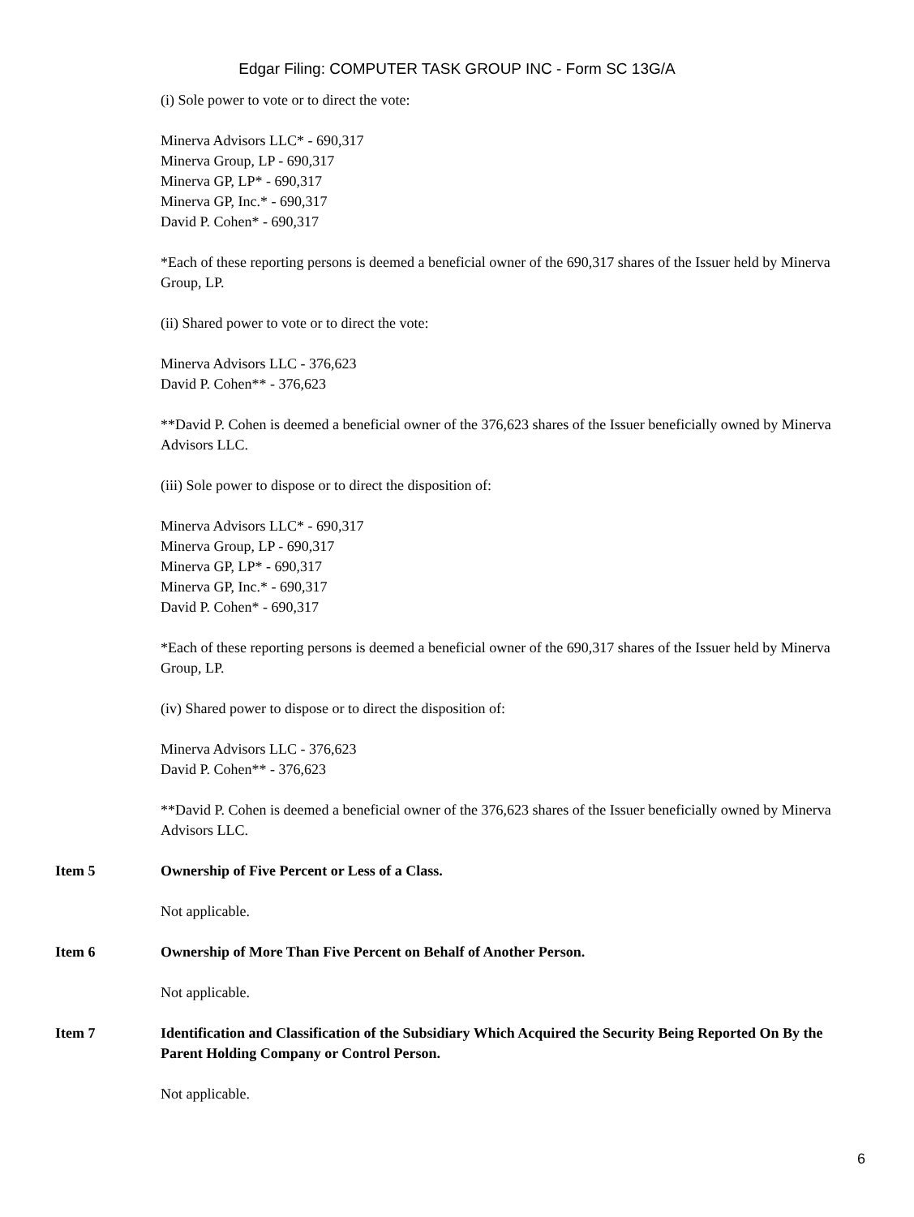Edgar Filing: COMPUTER TASK GROUP INC - Form SC 13G/A
(i) Sole power to vote or to direct the vote:
Minerva Advisors LLC* - 690,317
Minerva Group, LP - 690,317
Minerva GP, LP* - 690,317
Minerva GP, Inc.* - 690,317
David P. Cohen* - 690,317
*Each of these reporting persons is deemed a beneficial owner of the 690,317 shares of the Issuer held by Minerva Group, LP.
(ii) Shared power to vote or to direct the vote:
Minerva Advisors LLC - 376,623
David P. Cohen** - 376,623
**David P. Cohen is deemed a beneficial owner of the 376,623 shares of the Issuer beneficially owned by Minerva Advisors LLC.
(iii) Sole power to dispose or to direct the disposition of:
Minerva Advisors LLC* - 690,317
Minerva Group, LP - 690,317
Minerva GP, LP* - 690,317
Minerva GP, Inc.* - 690,317
David P. Cohen* - 690,317
*Each of these reporting persons is deemed a beneficial owner of the 690,317 shares of the Issuer held by Minerva Group, LP.
(iv) Shared power to dispose or to direct the disposition of:
Minerva Advisors LLC - 376,623
David P. Cohen** - 376,623
**David P. Cohen is deemed a beneficial owner of the 376,623 shares of the Issuer beneficially owned by Minerva Advisors LLC.
Item 5 Ownership of Five Percent or Less of a Class.
Not applicable.
Item 6 Ownership of More Than Five Percent on Behalf of Another Person.
Not applicable.
Item 7 Identification and Classification of the Subsidiary Which Acquired the Security Being Reported On By the Parent Holding Company or Control Person.
Not applicable.
6